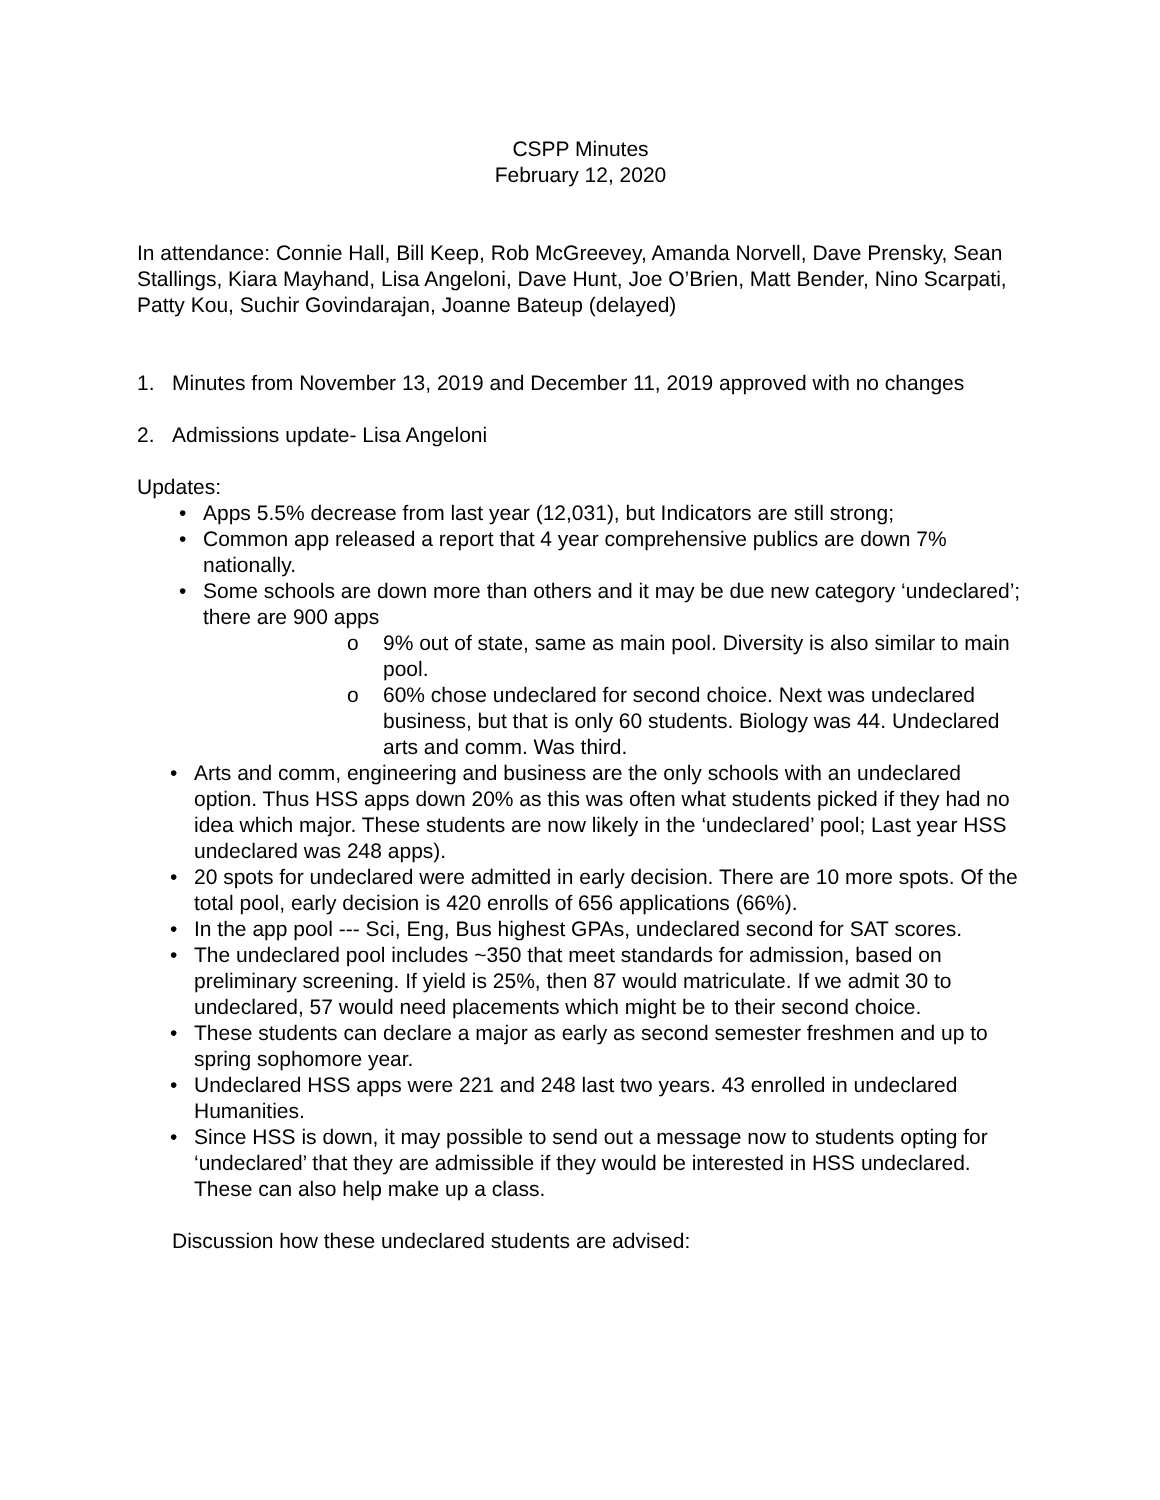CSPP Minutes
February 12, 2020
In attendance: Connie Hall, Bill Keep, Rob McGreevey, Amanda Norvell, Dave Prensky, Sean Stallings, Kiara Mayhand, Lisa Angeloni, Dave Hunt, Joe O’Brien, Matt Bender, Nino Scarpati, Patty Kou, Suchir Govindarajan, Joanne Bateup (delayed)
1. Minutes from November 13, 2019 and December 11, 2019 approved with no changes
2. Admissions update- Lisa Angeloni
Updates:
• Apps 5.5% decrease from last year (12,031), but Indicators are still strong;
• Common app released a report that 4 year comprehensive publics are down 7% nationally.
• Some schools are down more than others and it may be due new category ‘undeclared’; there are 900 apps
o 9% out of state, same as main pool. Diversity is also similar to main pool.
o 60% chose undeclared for second choice. Next was undeclared business, but that is only 60 students. Biology was 44. Undeclared arts and comm. Was third.
• Arts and comm, engineering and business are the only schools with an undeclared option. Thus HSS apps down 20% as this was often what students picked if they had no idea which major. These students are now likely in the ‘undeclared’ pool; Last year HSS undeclared was 248 apps).
• 20 spots for undeclared were admitted in early decision. There are 10 more spots. Of the total pool, early decision is 420 enrolls of 656 applications (66%).
• In the app pool --- Sci, Eng, Bus highest GPAs, undeclared second for SAT scores.
• The undeclared pool includes ~350 that meet standards for admission, based on preliminary screening. If yield is 25%, then 87 would matriculate. If we admit 30 to undeclared, 57 would need placements which might be to their second choice.
• These students can declare a major as early as second semester freshmen and up to spring sophomore year.
• Undeclared HSS apps were 221 and 248 last two years. 43 enrolled in undeclared Humanities.
• Since HSS is down, it may possible to send out a message now to students opting for ‘undeclared’ that they are admissible if they would be interested in HSS undeclared. These can also help make up a class.
Discussion how these undeclared students are advised: